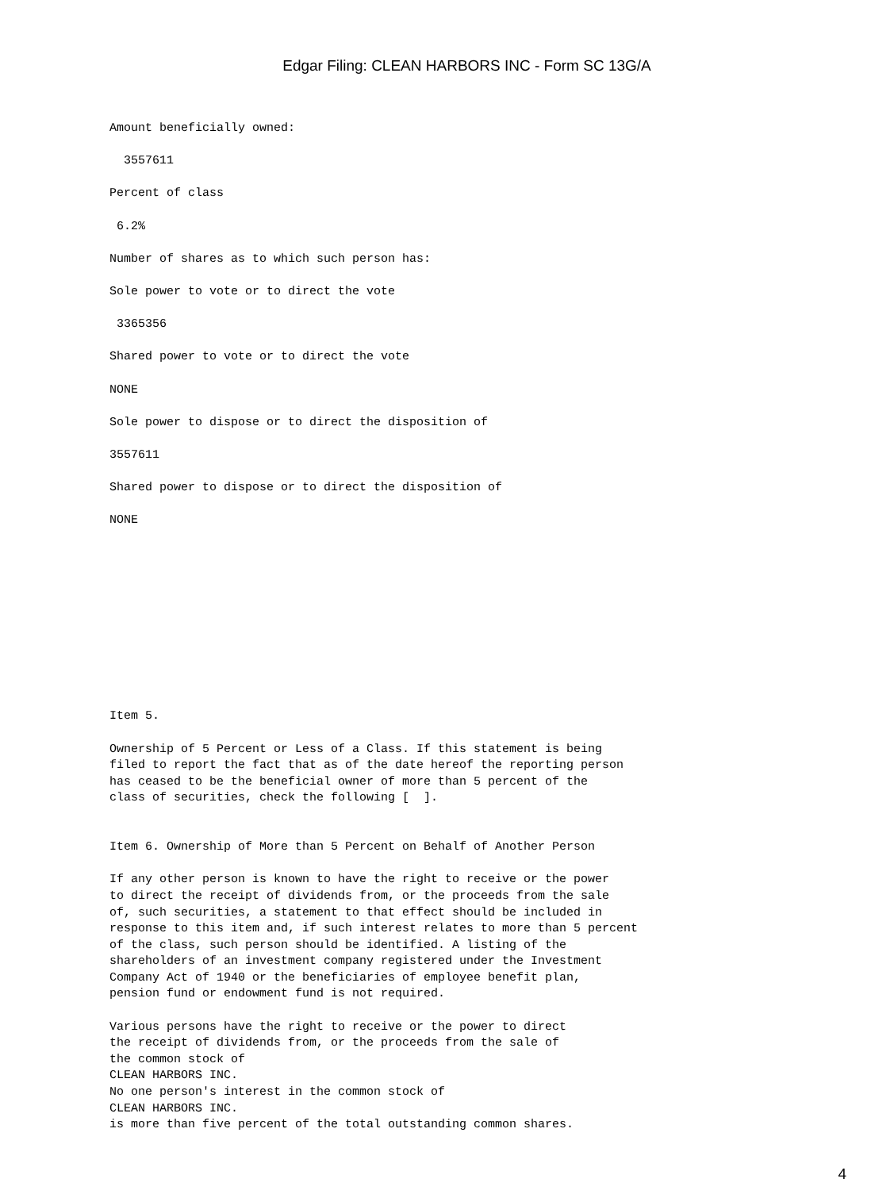Edgar Filing: CLEAN HARBORS INC - Form SC 13G/A
Amount beneficially owned:

  3557611

Percent of class

 6.2%

Number of shares as to which such person has:

Sole power to vote or to direct the vote

 3365356

Shared power to vote or to direct the vote

NONE

Sole power to dispose or to direct the disposition of

3557611

Shared power to dispose or to direct the disposition of

NONE











Item 5.

Ownership of 5 Percent or Less of a Class. If this statement is being
filed to report the fact that as of the date hereof the reporting person
has ceased to be the beneficial owner of more than 5 percent of the
class of securities, check the following [  ].


Item 6. Ownership of More than 5 Percent on Behalf of Another Person

If any other person is known to have the right to receive or the power
to direct the receipt of dividends from, or the proceeds from the sale
of, such securities, a statement to that effect should be included in
response to this item and, if such interest relates to more than 5 percent
of the class, such person should be identified. A listing of the
shareholders of an investment company registered under the Investment
Company Act of 1940 or the beneficiaries of employee benefit plan,
pension fund or endowment fund is not required.

Various persons have the right to receive or the power to direct
the receipt of dividends from, or the proceeds from the sale of
the common stock of
CLEAN HARBORS INC.
No one person's interest in the common stock of
CLEAN HARBORS INC.
is more than five percent of the total outstanding common shares.
4